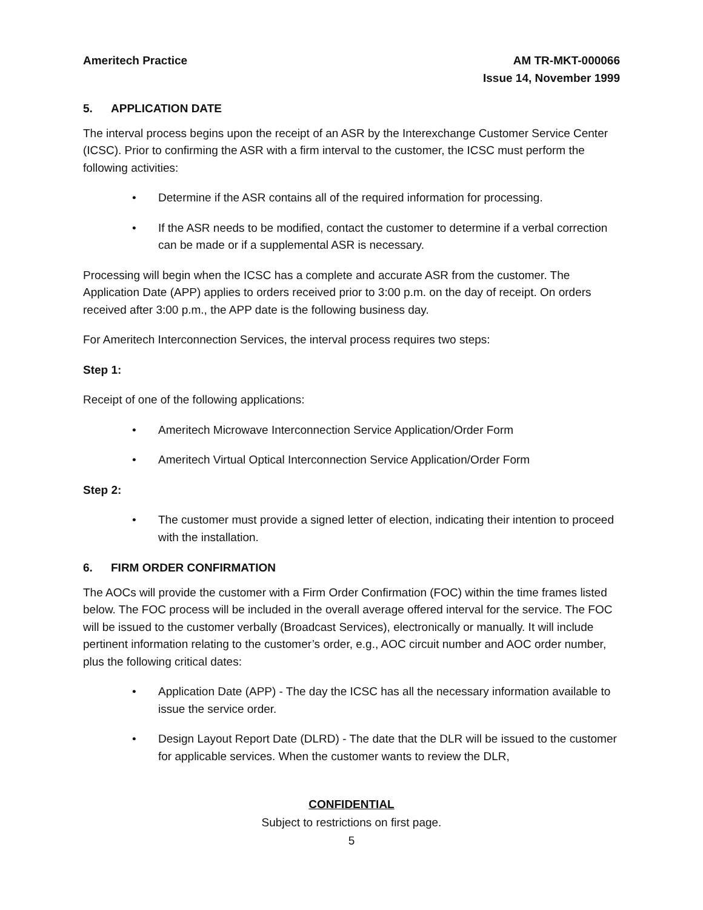Ameritech Practice AM TR-MKT-000066
Issue 14, November 1999
5. APPLICATION DATE
The interval process begins upon the receipt of an ASR by the Interexchange Customer Service Center (ICSC). Prior to confirming the ASR with a firm interval to the customer, the ICSC must perform the following activities:
• Determine if the ASR contains all of the required information for processing.
• If the ASR needs to be modified, contact the customer to determine if a verbal correction can be made or if a supplemental ASR is necessary.
Processing will begin when the ICSC has a complete and accurate ASR from the customer. The Application Date (APP) applies to orders received prior to 3:00 p.m. on the day of receipt. On orders received after 3:00 p.m., the APP date is the following business day.
For Ameritech Interconnection Services, the interval process requires two steps:
Step 1:
Receipt of one of the following applications:
• Ameritech Microwave Interconnection Service Application/Order Form
• Ameritech Virtual Optical Interconnection Service Application/Order Form
Step 2:
• The customer must provide a signed letter of election, indicating their intention to proceed with the installation.
6. FIRM ORDER CONFIRMATION
The AOCs will provide the customer with a Firm Order Confirmation (FOC) within the time frames listed below. The FOC process will be included in the overall average offered interval for the service. The FOC will be issued to the customer verbally (Broadcast Services), electronically or manually. It will include pertinent information relating to the customer’s order, e.g., AOC circuit number and AOC order number, plus the following critical dates:
• Application Date (APP) - The day the ICSC has all the necessary information available to issue the service order.
• Design Layout Report Date (DLRD) - The date that the DLR will be issued to the customer for applicable services. When the customer wants to review the DLR,
CONFIDENTIAL
Subject to restrictions on first page.
5